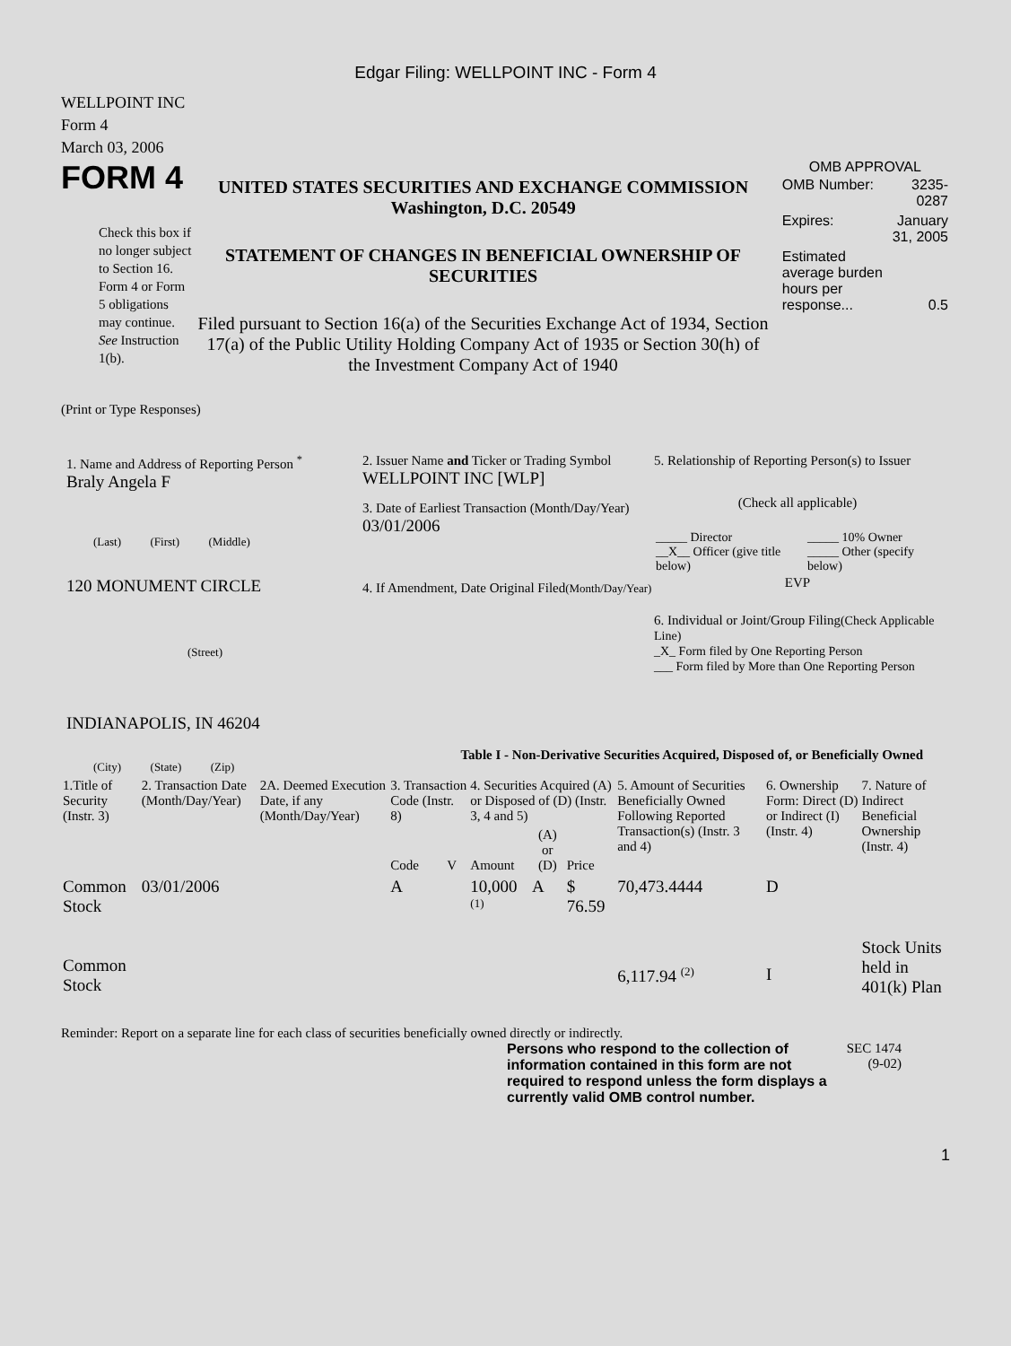Edgar Filing: WELLPOINT INC - Form 4
WELLPOINT INC
Form 4
March 03, 2006
FORM 4
Check this box if no longer subject to Section 16. Form 4 or Form 5 obligations may continue. See Instruction 1(b).
UNITED STATES SECURITIES AND EXCHANGE COMMISSION
Washington, D.C. 20549
STATEMENT OF CHANGES IN BENEFICIAL OWNERSHIP OF SECURITIES
Filed pursuant to Section 16(a) of the Securities Exchange Act of 1934, Section 17(a) of the Public Utility Holding Company Act of 1935 or Section 30(h) of the Investment Company Act of 1940
OMB APPROVAL
| OMB Number: | 3235-0287 |
| Expires: | January 31, 2005 |
| Estimated average burden hours per response... | 0.5 |
(Print or Type Responses)
1. Name and Address of Reporting Person <sup>*</sup>
Braly Angela F
(Last) (First) (Middle)
120 MONUMENT CIRCLE
(Street)
INDIANAPOLIS, IN 46204
(City) (State) (Zip)
2. Issuer Name and Ticker or Trading Symbol
WELLPOINT INC [WLP]
3. Date of Earliest Transaction (Month/Day/Year)
03/01/2006
4. If Amendment, Date Original Filed(Month/Day/Year)
5. Relationship of Reporting Person(s) to Issuer
(Check all applicable)
| _____ Director __X__ Officer (give title below) | _____ 10% Owner _____ Other (specify below) |
EVP
6. Individual or Joint/Group Filing(Check Applicable Line)
_X_ Form filed by One Reporting Person
___ Form filed by More than One Reporting Person
Table I - Non-Derivative Securities Acquired, Disposed of, or Beneficially Owned
| 1.Title of Security (Instr. 3) | 2. Transaction Date (Month/Day/Year) | 2A. Deemed Execution Date, if any (Month/Day/Year) | 3. Transaction Code (Instr. 8) | | 4. Securities Acquired (A) or Disposed of (D) (Instr. 3, 4 and 5) | | | 5. Amount of Securities Beneficially Owned Following Reported Transaction(s) (Instr. 3 and 4) | 6. Ownership Form: Direct (D) or Indirect (I) (Instr. 4) | 7. Nature of Indirect Beneficial Ownership (Instr. 4) |
| --- | --- | --- | --- | --- | --- | --- | --- | --- | --- | --- |
| | | | Code | V | Amount | (A) or (D) | Price | | | |
| Common Stock | 03/01/2006 | | A | | 10,000 <sup>(1)</sup> | A | $ 76.59 | 70,473.4444 | D | |
| Common Stock | | | | | | | | 6,117.94 <sup>(2)</sup> | I | Stock Units held in 401(k) Plan |
Reminder: Report on a separate line for each class of securities beneficially owned directly or indirectly.
Persons who respond to the collection of information contained in this form are not required to respond unless the form displays a currently valid OMB control number.
SEC 1474
(9-02)
1